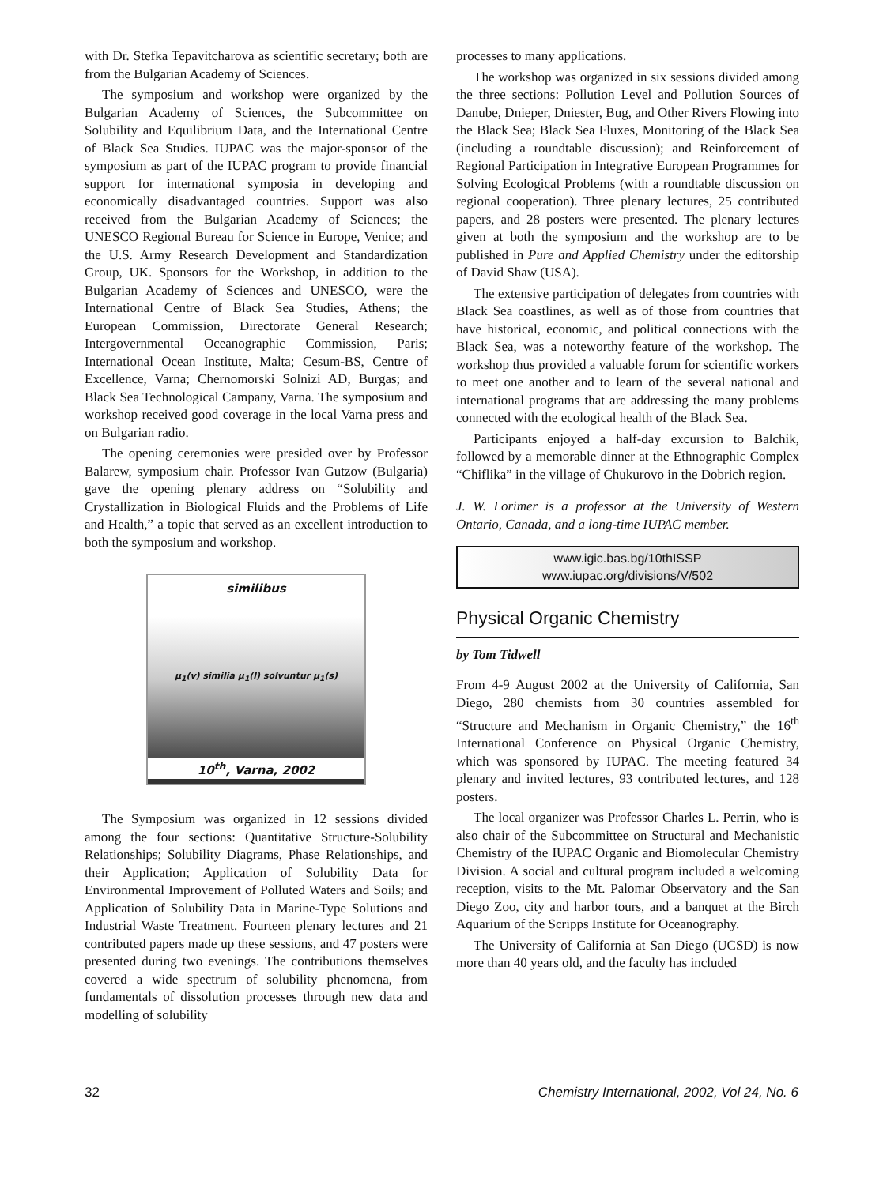with Dr. Stefka Tepavitcharova as scientific secretary; both are from the Bulgarian Academy of Sciences.
The symposium and workshop were organized by the Bulgarian Academy of Sciences, the Subcommittee on Solubility and Equilibrium Data, and the International Centre of Black Sea Studies. IUPAC was the major-sponsor of the symposium as part of the IUPAC program to provide financial support for international symposia in developing and economically disadvantaged countries. Support was also received from the Bulgarian Academy of Sciences; the UNESCO Regional Bureau for Science in Europe, Venice; and the U.S. Army Research Development and Standardization Group, UK. Sponsors for the Workshop, in addition to the Bulgarian Academy of Sciences and UNESCO, were the International Centre of Black Sea Studies, Athens; the European Commission, Directorate General Research; Intergovernmental Oceanographic Commission, Paris; International Ocean Institute, Malta; Cesum-BS, Centre of Excellence, Varna; Chernomorski Solnizi AD, Burgas; and Black Sea Technological Campany, Varna. The symposium and workshop received good coverage in the local Varna press and on Bulgarian radio.
The opening ceremonies were presided over by Professor Balarew, symposium chair. Professor Ivan Gutzow (Bulgaria) gave the opening plenary address on “Solubility and Crystallization in Biological Fluids and the Problems of Life and Health,” a topic that served as an excellent introduction to both the symposium and workshop.
similibus
μ<sub>1</sub>(v) similia μ<sub>1</sub>(l) solvuntur μ<sub>1</sub>(s)
10<sup>th</sup>, Varna, 2002
The Symposium was organized in 12 sessions divided among the four sections: Quantitative Structure-Solubility Relationships; Solubility Diagrams, Phase Relationships, and their Application; Application of Solubility Data for Environmental Improvement of Polluted Waters and Soils; and Application of Solubility Data in Marine-Type Solutions and Industrial Waste Treatment. Fourteen plenary lectures and 21 contributed papers made up these sessions, and 47 posters were presented during two evenings. The contributions themselves covered a wide spectrum of solubility phenomena, from fundamentals of dissolution processes through new data and modelling of solubility
processes to many applications.
The workshop was organized in six sessions divided among the three sections: Pollution Level and Pollution Sources of Danube, Dnieper, Dniester, Bug, and Other Rivers Flowing into the Black Sea; Black Sea Fluxes, Monitoring of the Black Sea (including a roundtable discussion); and Reinforcement of Regional Participation in Integrative European Programmes for Solving Ecological Problems (with a roundtable discussion on regional cooperation). Three plenary lectures, 25 contributed papers, and 28 posters were presented. The plenary lectures given at both the symposium and the workshop are to be published in Pure and Applied Chemistry under the editorship of David Shaw (USA).
The extensive participation of delegates from countries with Black Sea coastlines, as well as of those from countries that have historical, economic, and political connections with the Black Sea, was a noteworthy feature of the workshop. The workshop thus provided a valuable forum for scientific workers to meet one another and to learn of the several national and international programs that are addressing the many problems connected with the ecological health of the Black Sea.
Participants enjoyed a half-day excursion to Balchik, followed by a memorable dinner at the Ethnographic Complex “Chiflika” in the village of Chukurovo in the Dobrich region.
J. W. Lorimer is a professor at the University of Western Ontario, Canada, and a long-time IUPAC member.
www.igic.bas.bg/10thISSP
www.iupac.org/divisions/V/502
Physical Organic Chemistry
by Tom Tidwell
From 4-9 August 2002 at the University of California, San Diego, 280 chemists from 30 countries assembled for “Structure and Mechanism in Organic Chemistry,” the 16<sup>th</sup> International Conference on Physical Organic Chemistry, which was sponsored by IUPAC. The meeting featured 34 plenary and invited lectures, 93 contributed lectures, and 128 posters.
The local organizer was Professor Charles L. Perrin, who is also chair of the Subcommittee on Structural and Mechanistic Chemistry of the IUPAC Organic and Biomolecular Chemistry Division. A social and cultural program included a welcoming reception, visits to the Mt. Palomar Observatory and the San Diego Zoo, city and harbor tours, and a banquet at the Birch Aquarium of the Scripps Institute for Oceanography.
The University of California at San Diego (UCSD) is now more than 40 years old, and the faculty has included
32 Chemistry International, 2002, Vol 24, No. 6